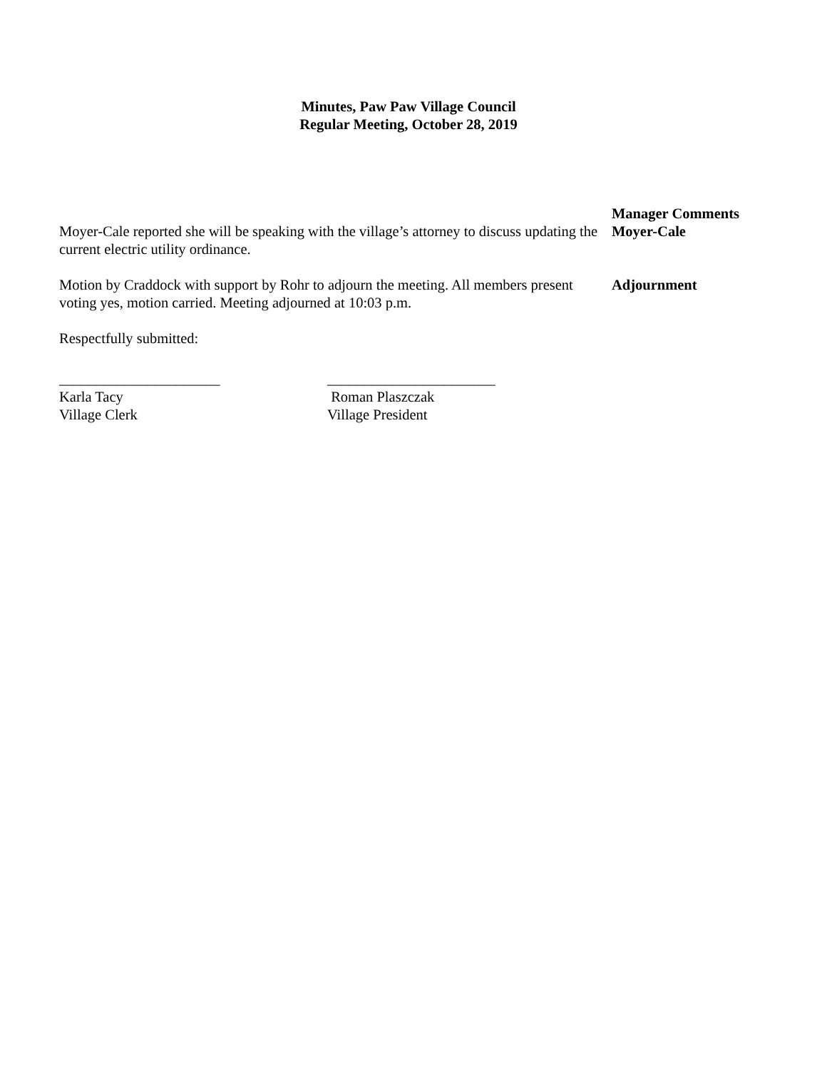Minutes, Paw Paw Village Council
Regular Meeting, October 28, 2019
Moyer-Cale reported she will be speaking with the village’s attorney to discuss updating the current electric utility ordinance.
Manager Comments
Moyer-Cale
Motion by Craddock with support by Rohr to adjourn the meeting. All members present voting yes, motion carried. Meeting adjourned at 10:03 p.m.
Adjournment
Respectfully submitted:
______________________
Karla Tacy
Village Clerk
_______________________
Roman Plaszczak
Village President